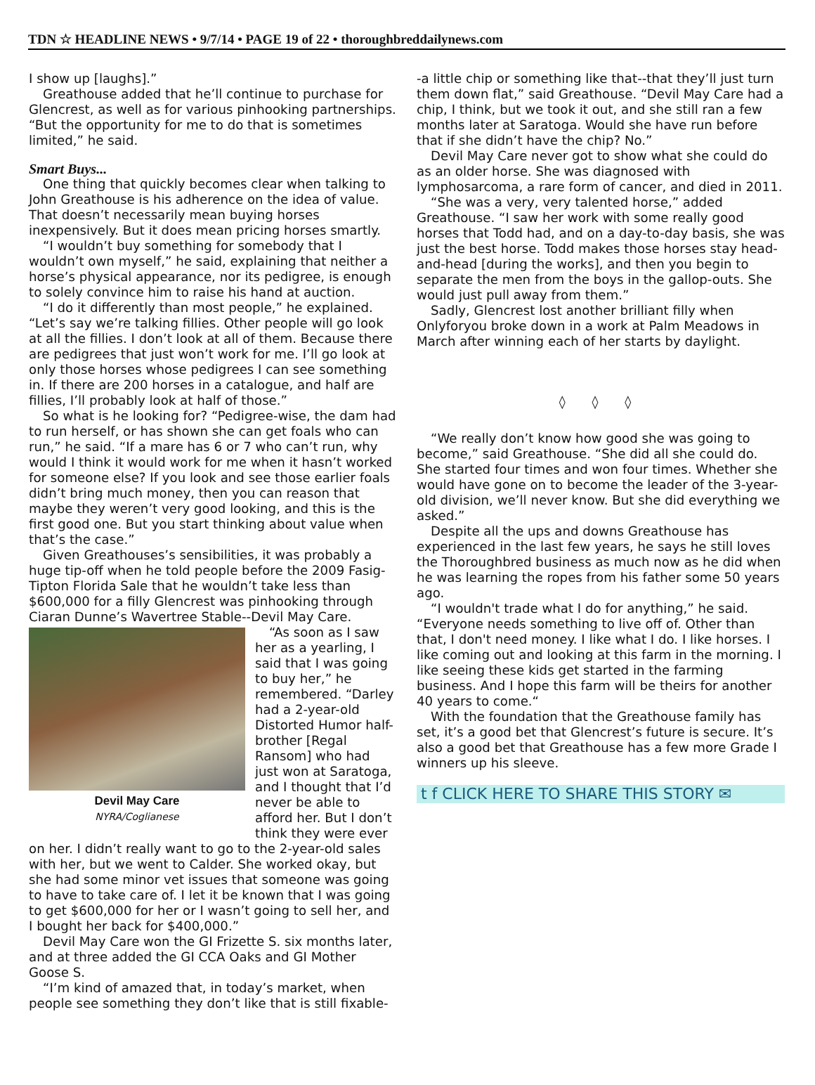TDN ☆ HEADLINE NEWS • 9/7/14 • PAGE 19 of 22 • thoroughbreddailynews.com
I show up [laughs].”
Greathouse added that he’ll continue to purchase for Glencrest, as well as for various pinhooking partnerships. “But the opportunity for me to do that is sometimes limited,” he said.
Smart Buys...
One thing that quickly becomes clear when talking to John Greathouse is his adherence on the idea of value. That doesn’t necessarily mean buying horses inexpensively. But it does mean pricing horses smartly.
“I wouldn’t buy something for somebody that I wouldn’t own myself,” he said, explaining that neither a horse’s physical appearance, nor its pedigree, is enough to solely convince him to raise his hand at auction.
“I do it differently than most people,” he explained. “Let’s say we’re talking fillies. Other people will go look at all the fillies. I don’t look at all of them. Because there are pedigrees that just won’t work for me. I’ll go look at only those horses whose pedigrees I can see something in. If there are 200 horses in a catalogue, and half are fillies, I’ll probably look at half of those.”
So what is he looking for? “Pedigree-wise, the dam had to run herself, or has shown she can get foals who can run,” he said. “If a mare has 6 or 7 who can’t run, why would I think it would work for me when it hasn’t worked for someone else? If you look and see those earlier foals didn’t bring much money, then you can reason that maybe they weren’t very good looking, and this is the first good one. But you start thinking about value when that’s the case.”
Given Greathouses’s sensibilities, it was probably a huge tip-off when he told people before the 2009 Fasig-Tipton Florida Sale that he wouldn’t take less than $600,000 for a filly Glencrest was pinhooking through Ciaran Dunne’s Wavertree Stable--Devil May Care.
Devil May Care
NYRA/Coglianese
“As soon as I saw her as a yearling, I said that I was going to buy her,” he remembered. “Darley had a 2-year-old Distorted Humor half-brother [Regal Ransom] who had just won at Saratoga, and I thought that I’d never be able to afford her. But I don’t think they were ever on her. I didn’t really want to go to the 2-year-old sales with her, but we went to Calder. She worked okay, but she had some minor vet issues that someone was going to have to take care of. I let it be known that I was going to get $600,000 for her or I wasn’t going to sell her, and I bought her back for $400,000.”
Devil May Care won the GI Frizette S. six months later, and at three added the GI CCA Oaks and GI Mother Goose S.
“I’m kind of amazed that, in today’s market, when people see something they don’t like that is still fixable-
-a little chip or something like that--that they’ll just turn them down flat,” said Greathouse. “Devil May Care had a chip, I think, but we took it out, and she still ran a few months later at Saratoga. Would she have run before that if she didn’t have the chip? No.”
Devil May Care never got to show what she could do as an older horse. She was diagnosed with lymphosarcoma, a rare form of cancer, and died in 2011.
“She was a very, very talented horse,” added Greathouse. “I saw her work with some really good horses that Todd had, and on a day-to-day basis, she was just the best horse. Todd makes those horses stay head-and-head [during the works], and then you begin to separate the men from the boys in the gallop-outs. She would just pull away from them.”
Sadly, Glencrest lost another brilliant filly when Onlyforyou broke down in a work at Palm Meadows in March after winning each of her starts by daylight.
◊ ◊ ◊
“We really don’t know how good she was going to become,” said Greathouse. “She did all she could do. She started four times and won four times. Whether she would have gone on to become the leader of the 3-year-old division, we’ll never know. But she did everything we asked.”
Despite all the ups and downs Greathouse has experienced in the last few years, he says he still loves the Thoroughbred business as much now as he did when he was learning the ropes from his father some 50 years ago.
“I wouldn't trade what I do for anything,” he said. “Everyone needs something to live off of. Other than that, I don't need money. I like what I do. I like horses. I like coming out and looking at this farm in the morning. I like seeing these kids get started in the farming business. And I hope this farm will be theirs for another 40 years to come.“
With the foundation that the Greathouse family has set, it’s a good bet that Glencrest’s future is secure. It’s also a good bet that Greathouse has a few more Grade I winners up his sleeve.
t f CLICK HERE TO SHARE THIS STORY ✉